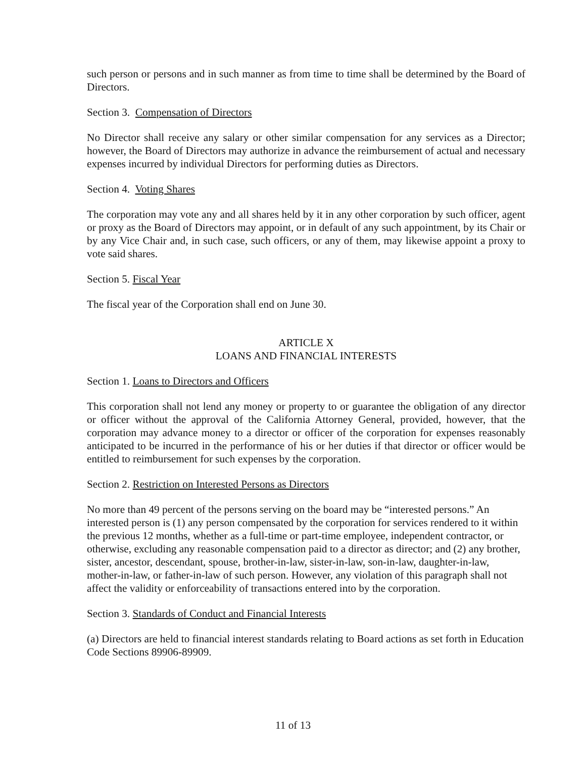such person or persons and in such manner as from time to time shall be determined by the Board of Directors.
Section 3. Compensation of Directors
No Director shall receive any salary or other similar compensation for any services as a Director; however, the Board of Directors may authorize in advance the reimbursement of actual and necessary expenses incurred by individual Directors for performing duties as Directors.
Section 4. Voting Shares
The corporation may vote any and all shares held by it in any other corporation by such officer, agent or proxy as the Board of Directors may appoint, or in default of any such appointment, by its Chair or by any Vice Chair and, in such case, such officers, or any of them, may likewise appoint a proxy to vote said shares.
Section 5. Fiscal Year
The fiscal year of the Corporation shall end on June 30.
ARTICLE X
LOANS AND FINANCIAL INTERESTS
Section 1. Loans to Directors and Officers
This corporation shall not lend any money or property to or guarantee the obligation of any director or officer without the approval of the California Attorney General, provided, however, that the corporation may advance money to a director or officer of the corporation for expenses reasonably anticipated to be incurred in the performance of his or her duties if that director or officer would be entitled to reimbursement for such expenses by the corporation.
Section 2. Restriction on Interested Persons as Directors
No more than 49 percent of the persons serving on the board may be “interested persons.” An interested person is (1) any person compensated by the corporation for services rendered to it within the previous 12 months, whether as a full-time or part-time employee, independent contractor, or otherwise, excluding any reasonable compensation paid to a director as director; and (2) any brother, sister, ancestor, descendant, spouse, brother-in-law, sister-in-law, son-in-law, daughter-in-law, mother-in-law, or father-in-law of such person. However, any violation of this paragraph shall not affect the validity or enforceability of transactions entered into by the corporation.
Section 3. Standards of Conduct and Financial Interests
(a) Directors are held to financial interest standards relating to Board actions as set forth in Education Code Sections 89906-89909.
11 of 13